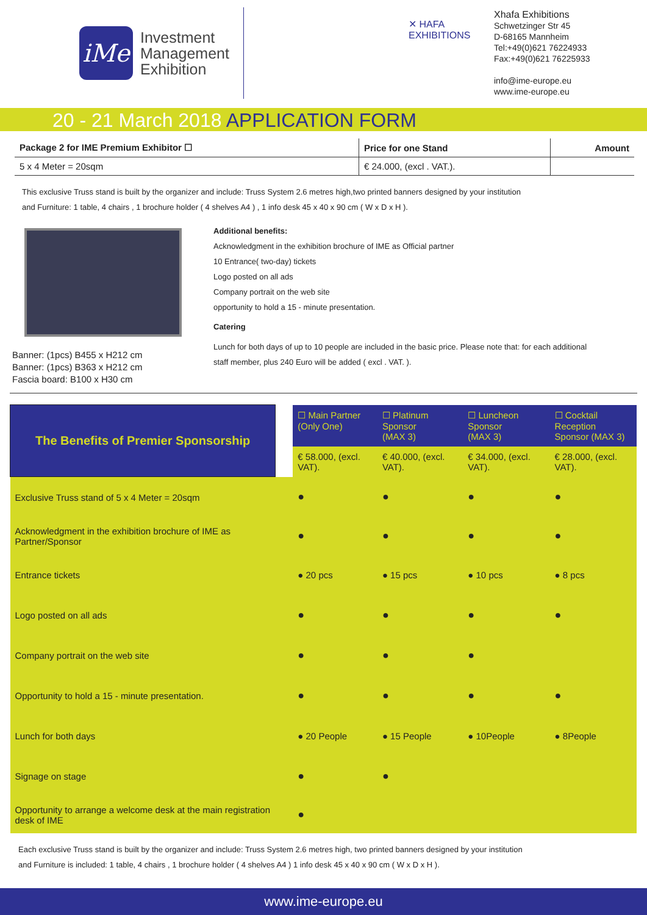iMe
Investment
Management
Exhibition
✕ HAFA
EXHIBITIONS
Xhafa Exhibitions
Schwetzinger Str 45
D-68165 Mannheim
Tel:+49(0)621 76224933
Fax:+49(0)621 76225933
info@ime-europe.eu
www.ime-europe.eu
20 - 21 March 2018 APPLICATION FORM
| Package 2 for IME Premium Exhibitor ☐ | Price for one Stand | Amount |
| --- | --- | --- |
| 5 x 4 Meter = 20sqm | € 24.000, (excl . VAT.). | |
This exclusive Truss stand is built by the organizer and include: Truss System 2.6 metres high,two printed banners designed by your institution
and Furniture: 1 table, 4 chairs , 1 brochure holder ( 4 shelves A4 ) , 1 info desk 45 x 40 x 90 cm ( W x D x H ).
Banner: (1pcs) B455 x H212 cm
Banner: (1pcs) B363 x H212 cm
Fascia board: B100 x H30 cm
Additional benefits:
Acknowledgment in the exhibition brochure of IME as Official partner
10 Entrance( two-day) tickets
Logo posted on all ads
Company portrait on the web site
opportunity to hold a 15 - minute presentation.
Catering
Lunch for both days of up to 10 people are included in the basic price. Please note that: for each additional
staff member, plus 240 Euro will be added ( excl . VAT. ).
| The Benefits of Premier Sponsorship | | ☐ Main Partner (Only One) | ☐ Platinum Sponsor (MAX 3) | ☐ Luncheon Sponsor (MAX 3) | ☐ Cocktail Reception Sponsor (MAX 3) |
| | | € 58.000, (excl. VAT). | € 40.000, (excl. VAT). | € 34.000, (excl. VAT). | € 28.000, (excl. VAT). |
| Exclusive Truss stand of 5 x 4 Meter = 20sqm | | ● | ● | ● | ● |
| Acknowledgment in the exhibition brochure of IME as Partner/Sponsor | | ● | ● | ● | ● |
| Entrance tickets | | ● 20 pcs | ● 15 pcs | ● 10 pcs | ● 8 pcs |
| Logo posted on all ads | | ● | ● | ● | ● |
| Company portrait on the web site | | ● | ● | ● | |
| Opportunity to hold a 15 - minute presentation. | | ● | ● | ● | ● |
| Lunch for both days | | ● 20 People | ● 15 People | ● 10People | ● 8People |
| Signage on stage | | ● | ● | | |
| Opportunity to arrange a welcome desk at the main registration desk of IME | | ● | | | |
Each exclusive Truss stand is built by the organizer and include: Truss System 2.6 metres high, two printed banners designed by your institution
and Furniture is included: 1 table, 4 chairs , 1 brochure holder ( 4 shelves A4 ) 1 info desk 45 x 40 x 90 cm ( W x D x H ).
www.ime-europe.eu